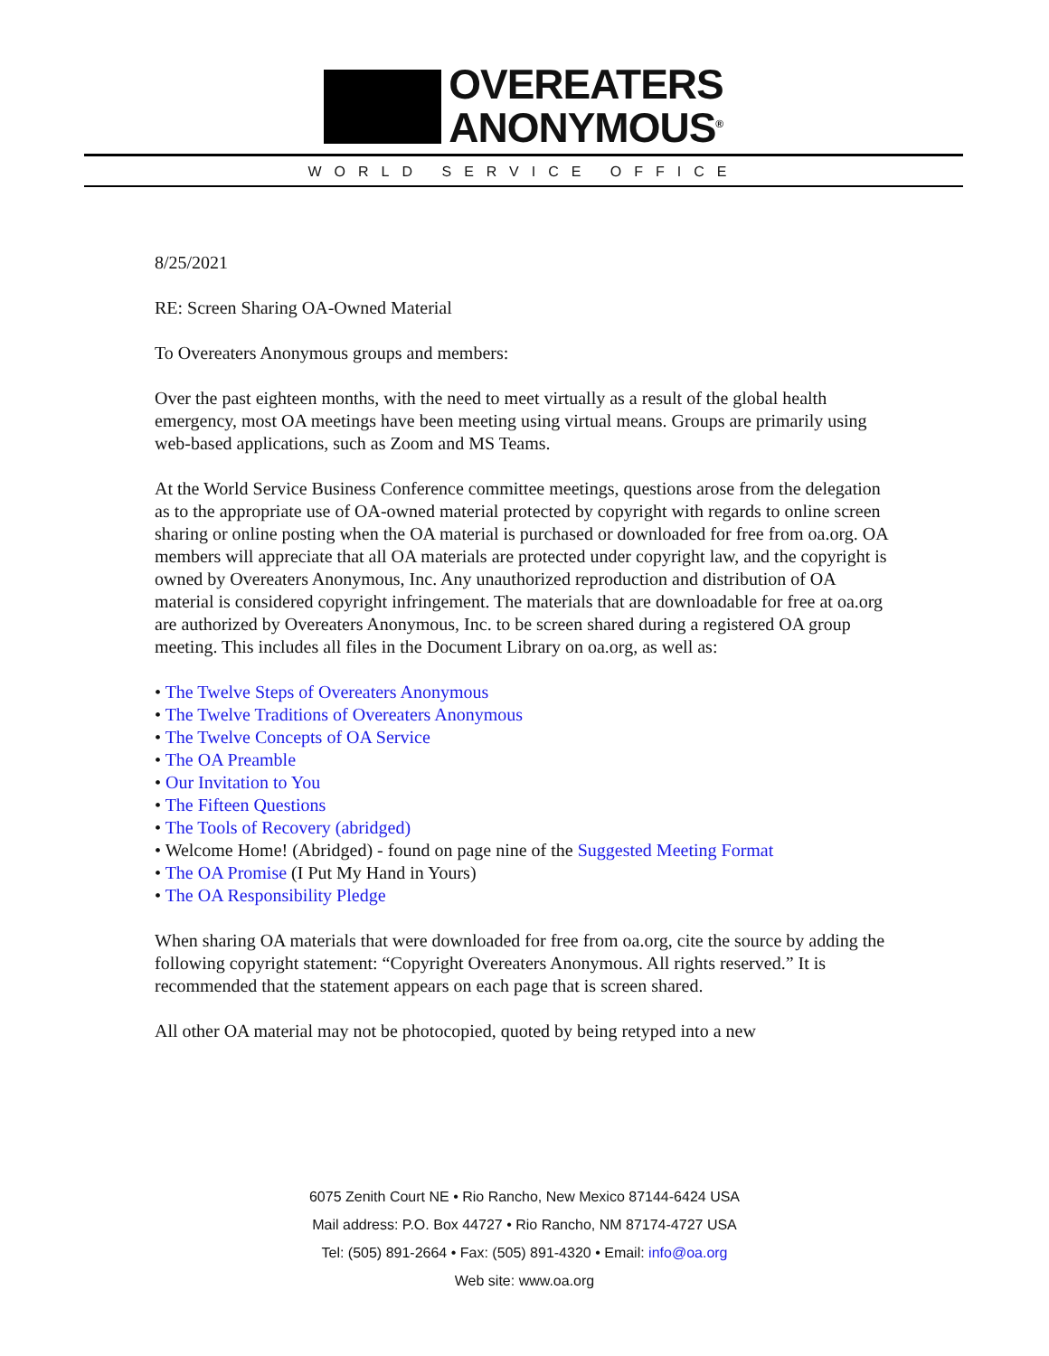OVEREATERS
ANONYMOUS<sup>®</sup>
WORLD SERVICE OFFICE
8/25/2021
RE: Screen Sharing OA-Owned Material
To Overeaters Anonymous groups and members:
Over the past eighteen months, with the need to meet virtually as a result of the global health emergency, most OA meetings have been meeting using virtual means. Groups are primarily using web-based applications, such as Zoom and MS Teams.
At the World Service Business Conference committee meetings, questions arose from the delegation as to the appropriate use of OA-owned material protected by copyright with regards to online screen sharing or online posting when the OA material is purchased or downloaded for free from oa.org. OA members will appreciate that all OA materials are protected under copyright law, and the copyright is owned by Overeaters Anonymous, Inc. Any unauthorized reproduction and distribution of OA material is considered copyright infringement. The materials that are downloadable for free at oa.org are authorized by Overeaters Anonymous, Inc. to be screen shared during a registered OA group meeting. This includes all files in the Document Library on oa.org, as well as:
• The Twelve Steps of Overeaters Anonymous
• The Twelve Traditions of Overeaters Anonymous
• The Twelve Concepts of OA Service
• The OA Preamble
• Our Invitation to You
• The Fifteen Questions
• The Tools of Recovery (abridged)
• Welcome Home! (Abridged) - found on page nine of the Suggested Meeting Format
• The OA Promise (I Put My Hand in Yours)
• The OA Responsibility Pledge
When sharing OA materials that were downloaded for free from oa.org, cite the source by adding the following copyright statement: “Copyright Overeaters Anonymous. All rights reserved.” It is recommended that the statement appears on each page that is screen shared.
All other OA material may not be photocopied, quoted by being retyped into a new
6075 Zenith Court NE • Rio Rancho, New Mexico 87144-6424 USA
Mail address: P.O. Box 44727 • Rio Rancho, NM 87174-4727 USA
Tel: (505) 891-2664 • Fax: (505) 891-4320 • Email: info@oa.org
Web site: www.oa.org